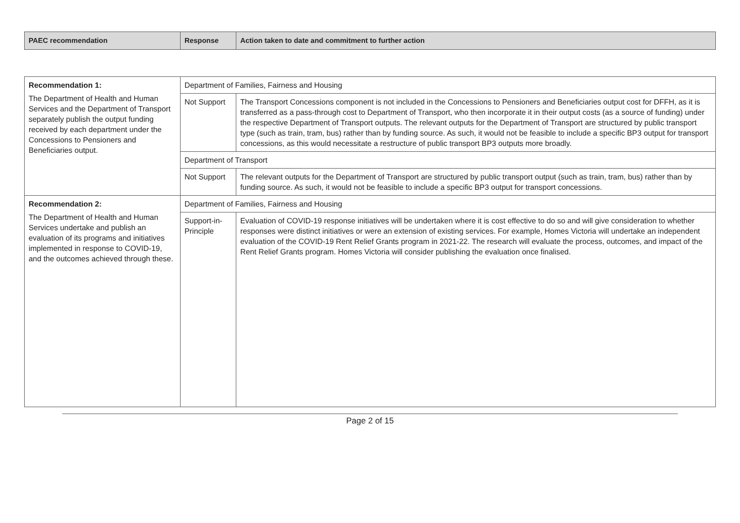| PAEC recommendation | Response | Action taken to date and commitment to further action |
| --- | --- | --- |
| Recommendation 1: The Department of Health and Human Services and the Department of Transport separately publish the output funding received by each department under the Concessions to Pensioners and Beneficiaries output. | Department of Families, Fairness and Housing | |
| | Not Support | The Transport Concessions component is not included in the Concessions to Pensioners and Beneficiaries output cost for DFFH, as it is transferred as a pass-through cost to Department of Transport, who then incorporate it in their output costs (as a source of funding) under the respective Department of Transport outputs. The relevant outputs for the Department of Transport are structured by public transport type (such as train, tram, bus) rather than by funding source. As such, it would not be feasible to include a specific BP3 output for transport concessions, as this would necessitate a restructure of public transport BP3 outputs more broadly. |
| | Department of Transport | |
| | Not Support | The relevant outputs for the Department of Transport are structured by public transport output (such as train, tram, bus) rather than by funding source. As such, it would not be feasible to include a specific BP3 output for transport concessions. |
| Recommendation 2: The Department of Health and Human Services undertake and publish an evaluation of its programs and initiatives implemented in response to COVID-19, and the outcomes achieved through these. | Department of Families, Fairness and Housing | |
| | Support-in-Principle | Evaluation of COVID-19 response initiatives will be undertaken where it is cost effective to do so and will give consideration to whether responses were distinct initiatives or were an extension of existing services. For example, Homes Victoria will undertake an independent evaluation of the COVID-19 Rent Relief Grants program in 2021-22. The research will evaluate the process, outcomes, and impact of the Rent Relief Grants program. Homes Victoria will consider publishing the evaluation once finalised. |
Page 2 of 15